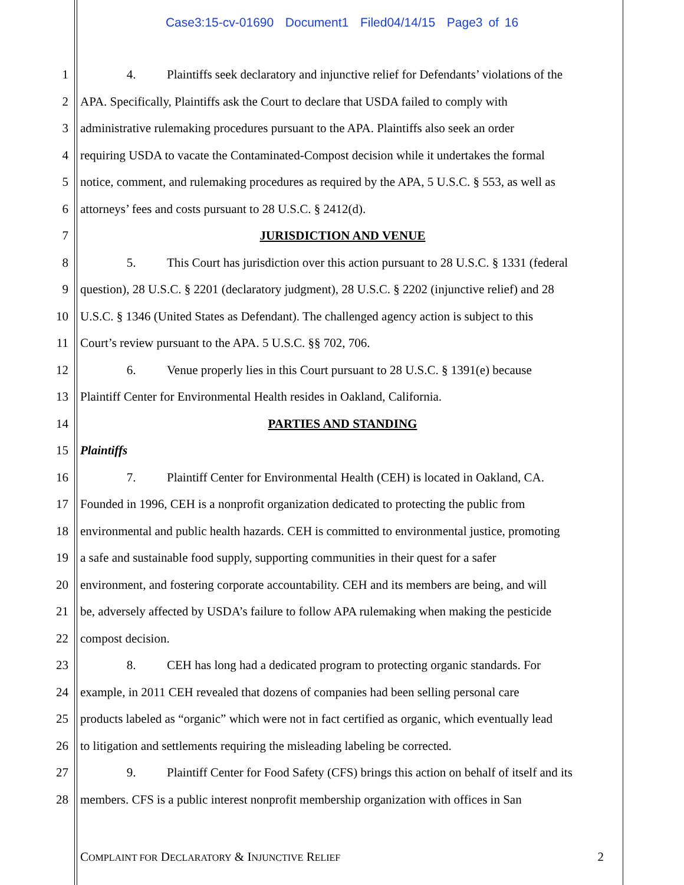Case3:15-cv-01690 Document1 Filed04/14/15 Page3 of 16
1 4. Plaintiffs seek declaratory and injunctive relief for Defendants’ violations of the
2 APA. Specifically, Plaintiffs ask the Court to declare that USDA failed to comply with
3 administrative rulemaking procedures pursuant to the APA. Plaintiffs also seek an order
4 requiring USDA to vacate the Contaminated-Compost decision while it undertakes the formal
5 notice, comment, and rulemaking procedures as required by the APA, 5 U.S.C. § 553, as well as
6 attorneys’ fees and costs pursuant to 28 U.S.C. § 2412(d).
7 JURISDICTION AND VENUE
8 5. This Court has jurisdiction over this action pursuant to 28 U.S.C. § 1331 (federal
9 question), 28 U.S.C. § 2201 (declaratory judgment), 28 U.S.C. § 2202 (injunctive relief) and 28
10 U.S.C. § 1346 (United States as Defendant). The challenged agency action is subject to this
11 Court’s review pursuant to the APA. 5 U.S.C. §§ 702, 706.
12 6. Venue properly lies in this Court pursuant to 28 U.S.C. § 1391(e) because
13 Plaintiff Center for Environmental Health resides in Oakland, California.
14 PARTIES AND STANDING
15 Plaintiffs
16 7. Plaintiff Center for Environmental Health (CEH) is located in Oakland, CA.
17 Founded in 1996, CEH is a nonprofit organization dedicated to protecting the public from
18 environmental and public health hazards. CEH is committed to environmental justice, promoting
19 a safe and sustainable food supply, supporting communities in their quest for a safer
20 environment, and fostering corporate accountability. CEH and its members are being, and will
21 be, adversely affected by USDA’s failure to follow APA rulemaking when making the pesticide
22 compost decision.
23 8. CEH has long had a dedicated program to protecting organic standards. For
24 example, in 2011 CEH revealed that dozens of companies had been selling personal care
25 products labeled as “organic” which were not in fact certified as organic, which eventually lead
26 to litigation and settlements requiring the misleading labeling be corrected.
27 9. Plaintiff Center for Food Safety (CFS) brings this action on behalf of itself and its
28 members. CFS is a public interest nonprofit membership organization with offices in San
COMPLAINT FOR DECLARATORY & INJUNCTIVE RELIEF 2